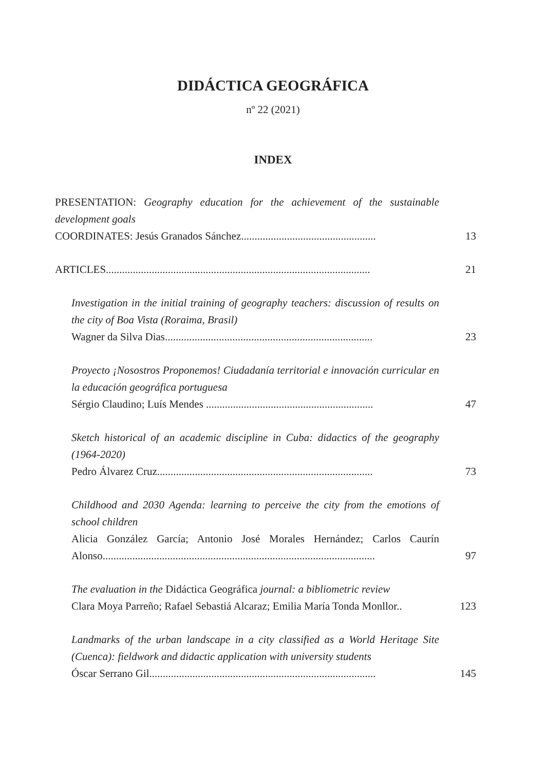DIDÁCTICA GEOGRÁFICA
nº 22 (2021)
INDEX
PRESENTATION: Geography education for the achievement of the sustainable development goals
COORDINATES: Jesús Granados Sánchez..................................................
13
ARTICLES..................................................................................................
21
Investigation in the initial training of geography teachers: discussion of results on the city of Boa Vista (Roraima, Brasil)
Wagner da Silva Dias.............................................................................
23
Proyecto ¡Nosostros Proponemos! Ciudadanía territorial e innovación curricular en la educación geográfica portuguesa
Sérgio Claudino; Luís Mendes ..............................................................
47
Sketch historical of an academic discipline in Cuba: didactics of the geography (1964-2020)
Pedro Álvarez Cruz................................................................................
73
Childhood and 2030 Agenda: learning to perceive the city from the emotions of school children
Alicia González García; Antonio José Morales Hernández; Carlos Caurín Alonso.....................................................................................................
97
The evaluation in the Didáctica Geográfica journal: a bibliometric review
Clara Moya Parreño; Rafael Sebastiá Alcaraz; Emilia María Tonda Monllor..
123
Landmarks of the urban landscape in a city classified as a World Heritage Site (Cuenca): fieldwork and didactic application with university students
Óscar Serrano Gil....................................................................................
145